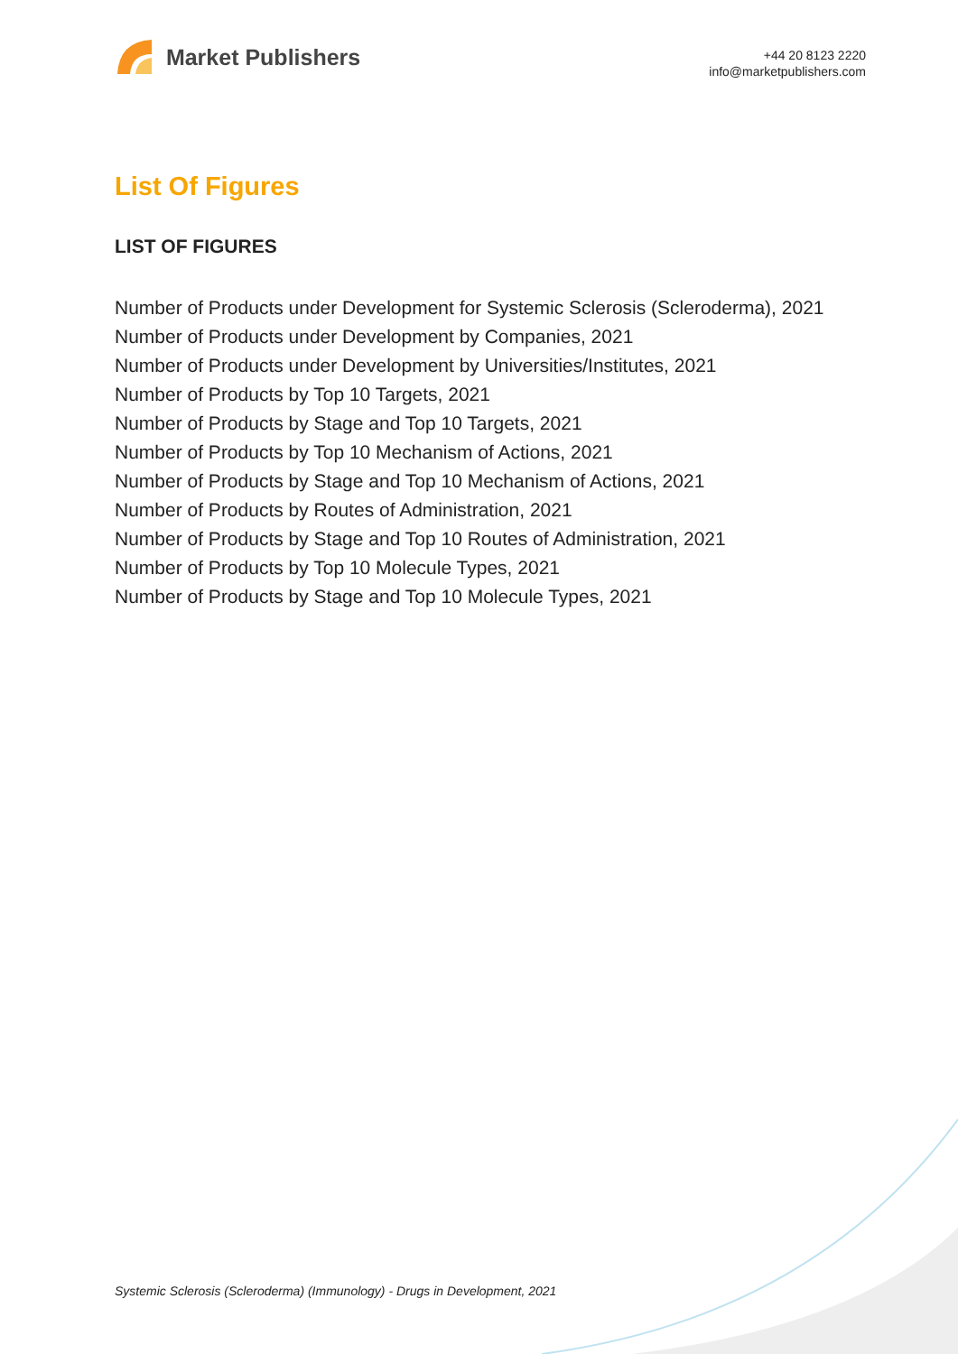Market Publishers
+44 20 8123 2220
info@marketpublishers.com
List Of Figures
LIST OF FIGURES
Number of Products under Development for Systemic Sclerosis (Scleroderma), 2021
Number of Products under Development by Companies, 2021
Number of Products under Development by Universities/Institutes, 2021
Number of Products by Top 10 Targets, 2021
Number of Products by Stage and Top 10 Targets, 2021
Number of Products by Top 10 Mechanism of Actions, 2021
Number of Products by Stage and Top 10 Mechanism of Actions, 2021
Number of Products by Routes of Administration, 2021
Number of Products by Stage and Top 10 Routes of Administration, 2021
Number of Products by Top 10 Molecule Types, 2021
Number of Products by Stage and Top 10 Molecule Types, 2021
Systemic Sclerosis (Scleroderma) (Immunology) - Drugs in Development, 2021